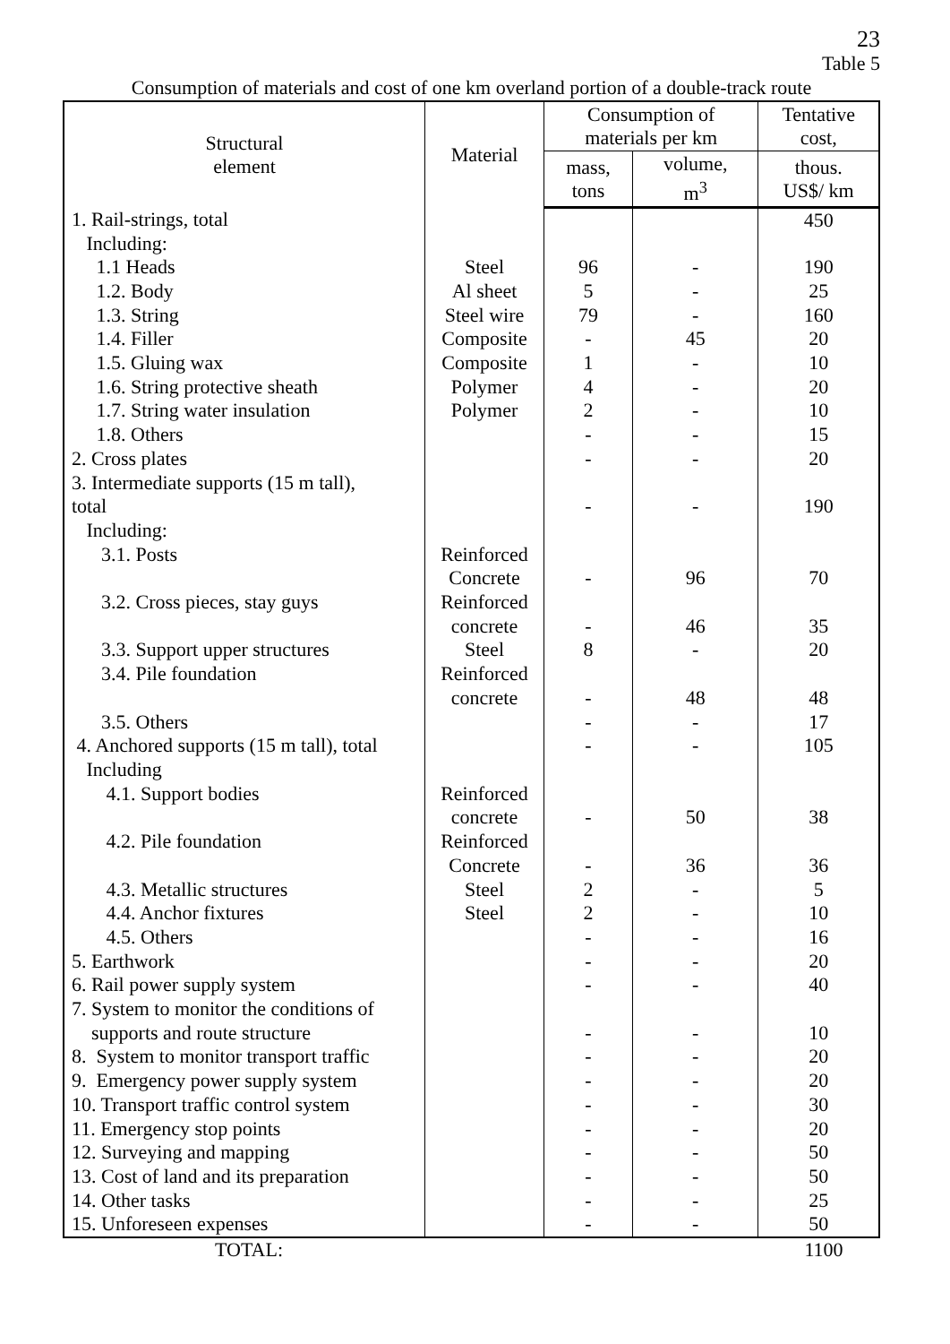23
Table 5
Consumption of materials and cost of one km overland portion of a double-track route
| Structural element | Material | Consumption of materials per km | | Tentative cost, |
| --- | --- | --- | --- | --- |
| | | mass, tons | volume, m<sup>3</sup> | thous. US$/ km |
| 1. Rail-strings, total Including: | | | | 450 |
| 1.1 Heads | Steel | 96 | - | 190 |
| 1.2. Body | Al sheet | 5 | - | 25 |
| 1.3. String | Steel wire | 79 | - | 160 |
| 1.4. Filler | Composite | - | 45 | 20 |
| 1.5. Gluing wax | Composite | 1 | - | 10 |
| 1.6. String protective sheath | Polymer | 4 | - | 20 |
| 1.7. String water insulation | Polymer | 2 | - | 10 |
| 1.8. Others | | - | - | 15 |
| 2. Cross plates | | - | - | 20 |
| 3. Intermediate supports (15 m tall), total | | - | - | 190 |
| Including: | | | | |
| 3.1. Posts | Reinforced Concrete | - | 96 | 70 |
| 3.2. Cross pieces, stay guys | Reinforced concrete | - | 46 | 35 |
| 3.3. Support upper structures | Steel | 8 | - | 20 |
| 3.4. Pile foundation | Reinforced concrete | - | 48 | 48 |
| 3.5. Others | | - | - | 17 |
| 4. Anchored supports (15 m tall), total | | - | - | 105 |
| Including | | | | |
| 4.1. Support bodies | Reinforced concrete | - | 50 | 38 |
| 4.2. Pile foundation | Reinforced Concrete | - | 36 | 36 |
| 4.3. Metallic structures | Steel | 2 | - | 5 |
| 4.4. Anchor fixtures | Steel | 2 | - | 10 |
| 4.5. Others | | - | - | 16 |
| 5. Earthwork | | - | - | 20 |
| 6. Rail power supply system | | - | - | 40 |
| 7. System to monitor the conditions of supports and route structure | | - | - | 10 |
| 8. System to monitor transport traffic | | - | - | 20 |
| 9. Emergency power supply system | | - | - | 20 |
| 10. Transport traffic control system | | - | - | 30 |
| 11. Emergency stop points | | - | - | 20 |
| 12. Surveying and mapping | | - | - | 50 |
| 13. Cost of land and its preparation | | - | - | 50 |
| 14. Other tasks | | - | - | 25 |
| 15. Unforeseen expenses | | - | - | 50 |
| TOTAL: | | | | 1100 |